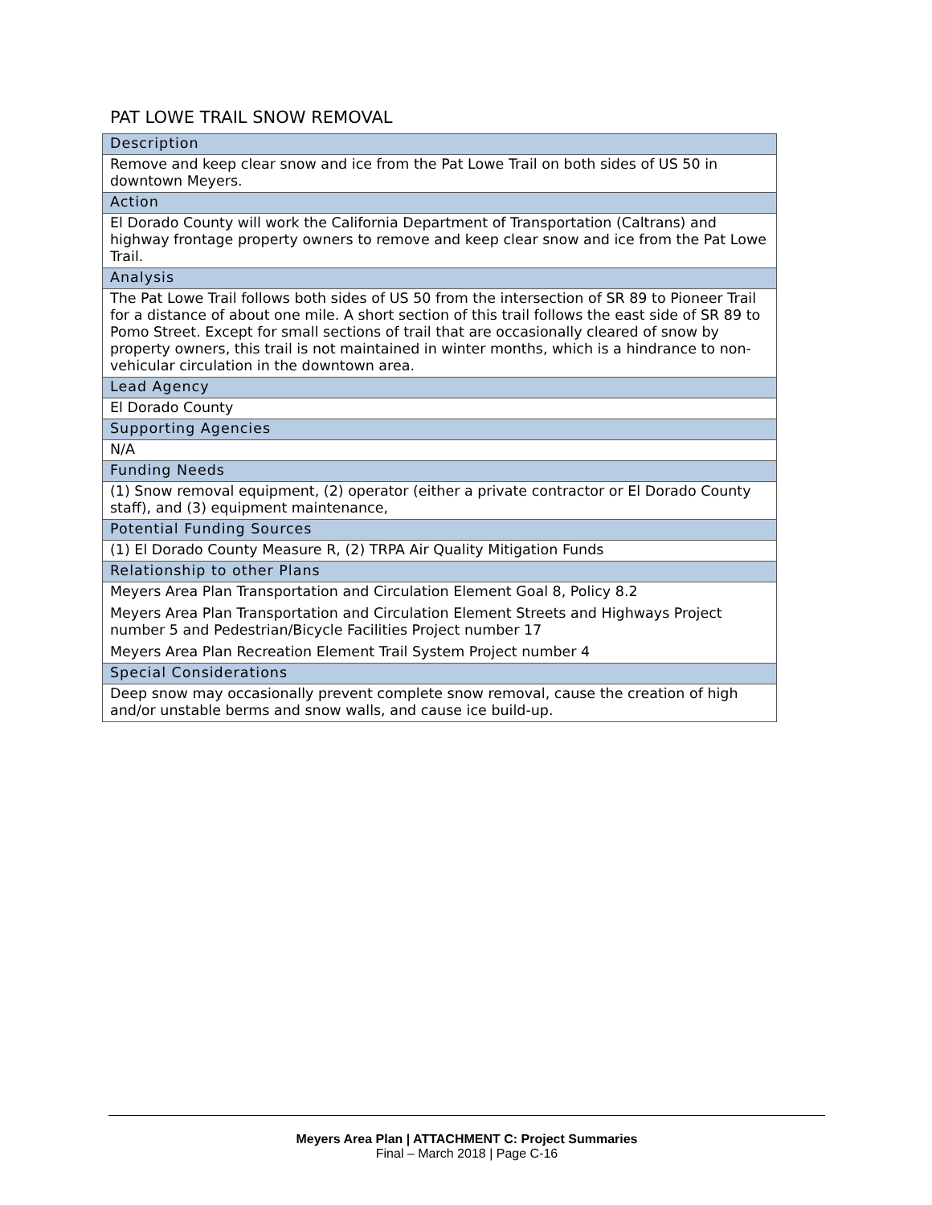PAT LOWE TRAIL SNOW REMOVAL
| Description |
| --- |
| Remove and keep clear snow and ice from the Pat Lowe Trail on both sides of US 50 in downtown Meyers. |
| Action |
| El Dorado County will work the California Department of Transportation (Caltrans) and highway frontage property owners to remove and keep clear snow and ice from the Pat Lowe Trail. |
| Analysis |
| The Pat Lowe Trail follows both sides of US 50 from the intersection of SR 89 to Pioneer Trail for a distance of about one mile. A short section of this trail follows the east side of SR 89 to Pomo Street. Except for small sections of trail that are occasionally cleared of snow by property owners, this trail is not maintained in winter months, which is a hindrance to non-vehicular circulation in the downtown area. |
| Lead Agency |
| El Dorado County |
| Supporting Agencies |
| N/A |
| Funding Needs |
| (1) Snow removal equipment, (2) operator (either a private contractor or El Dorado County staff), and (3) equipment maintenance, |
| Potential Funding Sources |
| (1) El Dorado County Measure R, (2) TRPA Air Quality Mitigation Funds |
| Relationship to other Plans |
| Meyers Area Plan Transportation and Circulation Element Goal 8, Policy 8.2 Meyers Area Plan Transportation and Circulation Element Streets and Highways Project number 5 and Pedestrian/Bicycle Facilities Project number 17 Meyers Area Plan Recreation Element Trail System Project number 4 |
| Special Considerations |
| Deep snow may occasionally prevent complete snow removal, cause the creation of high and/or unstable berms and snow walls, and cause ice build-up. |
Meyers Area Plan | ATTACHMENT C: Project Summaries
Final – March 2018 | Page C-16